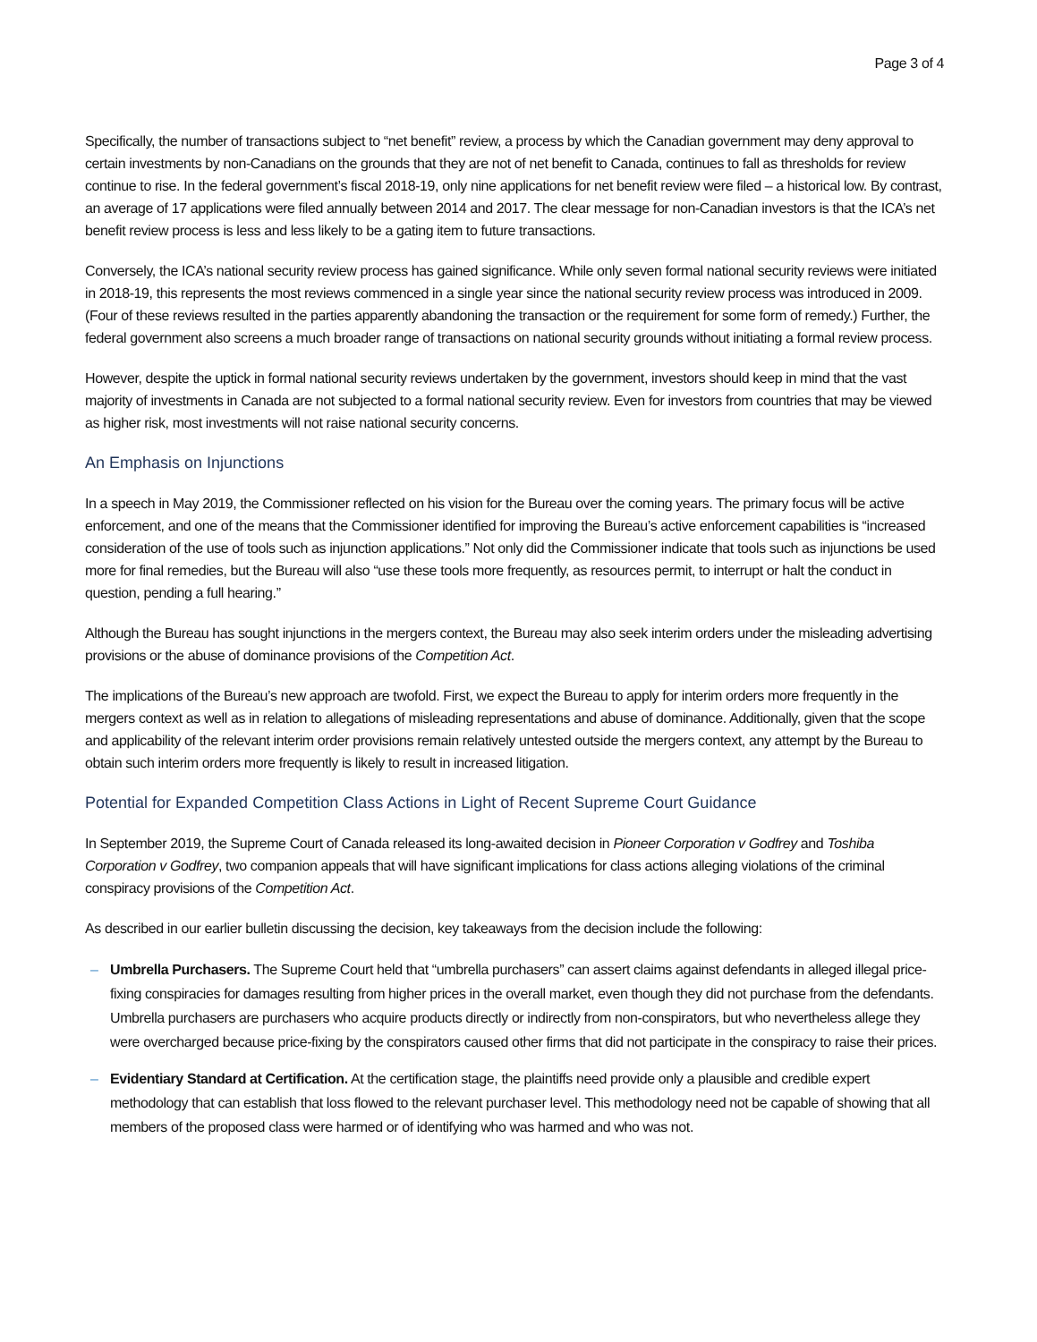Page 3 of 4
Specifically, the number of transactions subject to “net benefit” review, a process by which the Canadian government may deny approval to certain investments by non-Canadians on the grounds that they are not of net benefit to Canada, continues to fall as thresholds for review continue to rise. In the federal government’s fiscal 2018-19, only nine applications for net benefit review were filed – a historical low. By contrast, an average of 17 applications were filed annually between 2014 and 2017. The clear message for non-Canadian investors is that the ICA’s net benefit review process is less and less likely to be a gating item to future transactions.
Conversely, the ICA’s national security review process has gained significance. While only seven formal national security reviews were initiated in 2018-19, this represents the most reviews commenced in a single year since the national security review process was introduced in 2009. (Four of these reviews resulted in the parties apparently abandoning the transaction or the requirement for some form of remedy.) Further, the federal government also screens a much broader range of transactions on national security grounds without initiating a formal review process.
However, despite the uptick in formal national security reviews undertaken by the government, investors should keep in mind that the vast majority of investments in Canada are not subjected to a formal national security review. Even for investors from countries that may be viewed as higher risk, most investments will not raise national security concerns.
An Emphasis on Injunctions
In a speech in May 2019, the Commissioner reflected on his vision for the Bureau over the coming years. The primary focus will be active enforcement, and one of the means that the Commissioner identified for improving the Bureau’s active enforcement capabilities is “increased consideration of the use of tools such as injunction applications.” Not only did the Commissioner indicate that tools such as injunctions be used more for final remedies, but the Bureau will also “use these tools more frequently, as resources permit, to interrupt or halt the conduct in question, pending a full hearing.”
Although the Bureau has sought injunctions in the mergers context, the Bureau may also seek interim orders under the misleading advertising provisions or the abuse of dominance provisions of the Competition Act.
The implications of the Bureau’s new approach are twofold. First, we expect the Bureau to apply for interim orders more frequently in the mergers context as well as in relation to allegations of misleading representations and abuse of dominance. Additionally, given that the scope and applicability of the relevant interim order provisions remain relatively untested outside the mergers context, any attempt by the Bureau to obtain such interim orders more frequently is likely to result in increased litigation.
Potential for Expanded Competition Class Actions in Light of Recent Supreme Court Guidance
In September 2019, the Supreme Court of Canada released its long-awaited decision in Pioneer Corporation v Godfrey and Toshiba Corporation v Godfrey, two companion appeals that will have significant implications for class actions alleging violations of the criminal conspiracy provisions of the Competition Act.
As described in our earlier bulletin discussing the decision, key takeaways from the decision include the following:
– Umbrella Purchasers. The Supreme Court held that “umbrella purchasers” can assert claims against defendants in alleged illegal price-fixing conspiracies for damages resulting from higher prices in the overall market, even though they did not purchase from the defendants. Umbrella purchasers are purchasers who acquire products directly or indirectly from non-conspirators, but who nevertheless allege they were overcharged because price-fixing by the conspirators caused other firms that did not participate in the conspiracy to raise their prices.
– Evidentiary Standard at Certification. At the certification stage, the plaintiffs need provide only a plausible and credible expert methodology that can establish that loss flowed to the relevant purchaser level. This methodology need not be capable of showing that all members of the proposed class were harmed or of identifying who was harmed and who was not.